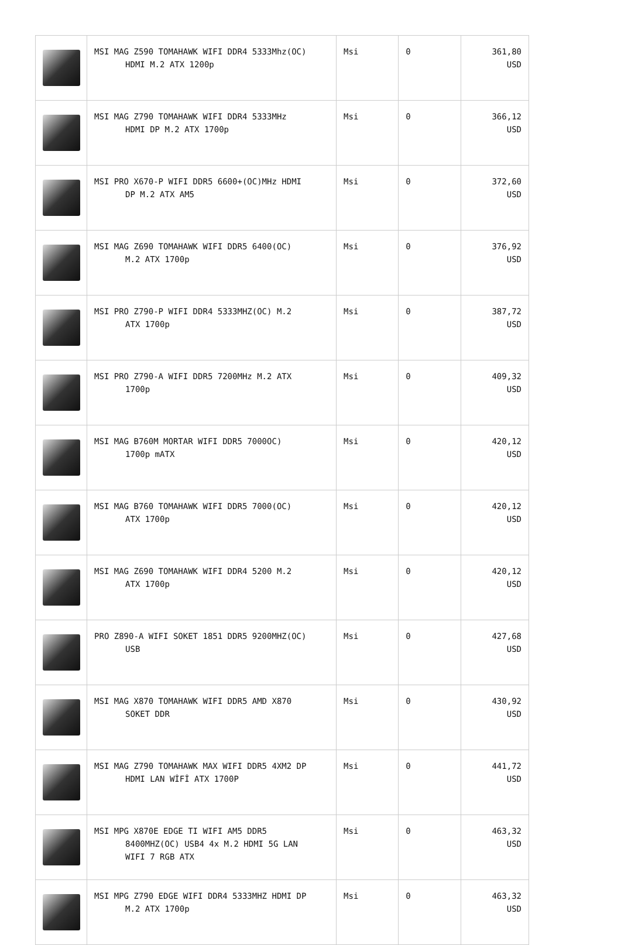| | MSI MAG Z590 TOMAHAWK WIFI DDR4 5333Mhz(OC) HDMI M.2 ATX 1200p | Msi | 0 | 361,80 USD |
| | MSI MAG Z790 TOMAHAWK WIFI DDR4 5333MHz HDMI DP M.2 ATX 1700p | Msi | 0 | 366,12 USD |
| | MSI PRO X670-P WIFI DDR5 6600+(OC)MHz HDMI DP M.2 ATX AM5 | Msi | 0 | 372,60 USD |
| | MSI MAG Z690 TOMAHAWK WIFI DDR5 6400(OC) M.2 ATX 1700p | Msi | 0 | 376,92 USD |
| | MSI PRO Z790-P WIFI DDR4 5333MHZ(OC) M.2 ATX 1700p | Msi | 0 | 387,72 USD |
| | MSI PRO Z790-A WIFI DDR5 7200MHz M.2 ATX 1700p | Msi | 0 | 409,32 USD |
| | MSI MAG B760M MORTAR WIFI DDR5 7000OC) 1700p mATX | Msi | 0 | 420,12 USD |
| | MSI MAG B760 TOMAHAWK WIFI DDR5 7000(OC) ATX 1700p | Msi | 0 | 420,12 USD |
| | MSI MAG Z690 TOMAHAWK WIFI DDR4 5200 M.2 ATX 1700p | Msi | 0 | 420,12 USD |
| | PRO Z890-A WIFI SOKET 1851 DDR5 9200MHZ(OC) USB | Msi | 0 | 427,68 USD |
| | MSI MAG X870 TOMAHAWK WIFI DDR5 AMD X870 SOKET DDR | Msi | 0 | 430,92 USD |
| | MSI MAG Z790 TOMAHAWK MAX WIFI DDR5 4XM2 DP HDMI LAN WİFİ ATX 1700P | Msi | 0 | 441,72 USD |
| | MSI MPG X870E EDGE TI WIFI AM5 DDR5 8400MHZ(OC) USB4 4x M.2 HDMI 5G LAN WIFI 7 RGB ATX | Msi | 0 | 463,32 USD |
| | MSI MPG Z790 EDGE WIFI DDR4 5333MHZ HDMI DP M.2 ATX 1700p | Msi | 0 | 463,32 USD |